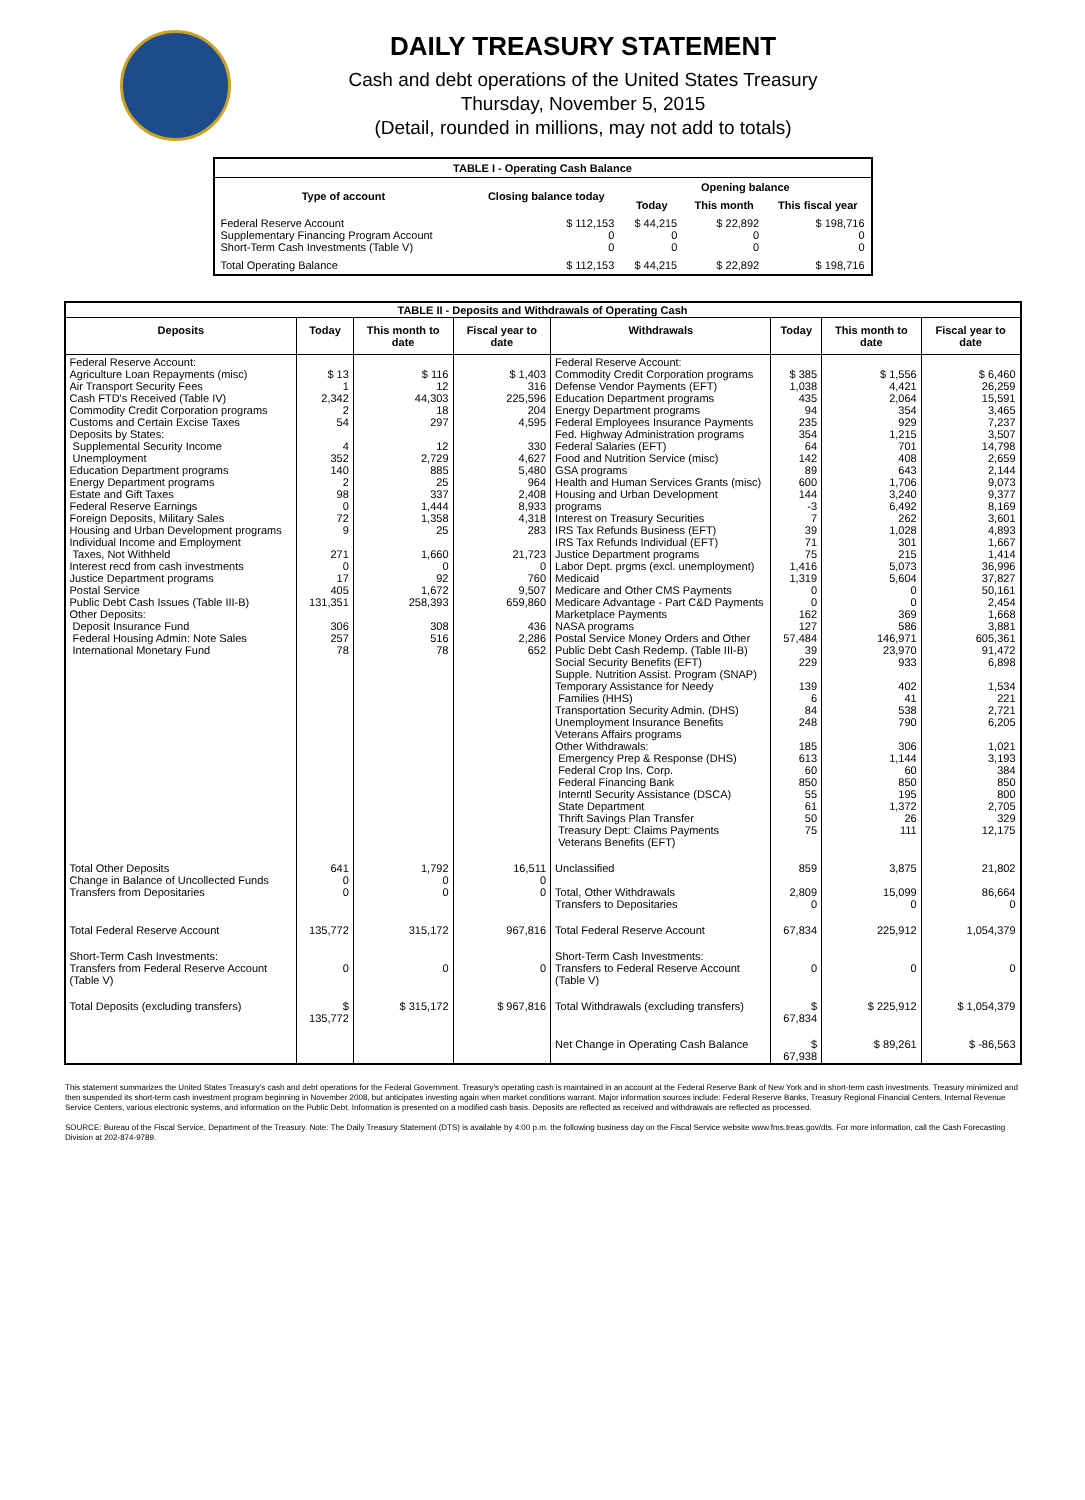DAILY TREASURY STATEMENT
Cash and debt operations of the United States Treasury
Thursday, November 5, 2015
(Detail, rounded in millions, may not add to totals)
| TABLE I - Operating Cash Balance | | | | |
| Type of account | Closing balance today | Opening balance | | |
| | | Today | This month | This fiscal year |
| Federal Reserve Account Supplementary Financing Program Account Short-Term Cash Investments (Table V) | $ 112,153 0 0 | $ 44,215 0 0 | $ 22,892 0 0 | $ 198,716 0 0 |
| Total Operating Balance | $ 112,153 | $ 44,215 | $ 22,892 | $ 198,716 |
| TABLE II - Deposits and Withdrawals of Operating Cash | | | | | | | |
| Deposits | Today | This month to date | Fiscal year to date | Withdrawals | Today | This month to date | Fiscal year to date |
| Federal Reserve Account: Agriculture Loan Repayments (misc) Air Transport Security Fees Cash FTD's Received (Table IV) Commodity Credit Corporation programs Customs and Certain Excise Taxes Deposits by States: Supplemental Security Income Unemployment Education Department programs Energy Department programs Estate and Gift Taxes Federal Reserve Earnings Foreign Deposits, Military Sales Housing and Urban Development programs Individual Income and Employment Taxes, Not Withheld Interest recd from cash investments Justice Department programs Postal Service Public Debt Cash Issues (Table III-B) Other Deposits: Deposit Insurance Fund Federal Housing Admin: Note Sales International Monetary Fund | $ 13 1 2,342 2 54 4 352 140 2 98 0 72 9 271 0 17 405 131,351 306 257 78 | $ 116 12 44,303 18 297 12 2,729 885 25 337 1,444 1,358 25 1,660 0 92 1,672 258,393 308 516 78 | $ 1,403 316 225,596 204 4,595 330 4,627 5,480 964 2,408 8,933 4,318 283 21,723 0 760 9,507 659,860 436 2,286 652 | Federal Reserve Account: Commodity Credit Corporation programs Defense Vendor Payments (EFT) Education Department programs Energy Department programs Federal Employees Insurance Payments Fed. Highway Administration programs Federal Salaries (EFT) Food and Nutrition Service (misc) GSA programs Health and Human Services Grants (misc) Housing and Urban Development programs Interest on Treasury Securities IRS Tax Refunds Business (EFT) IRS Tax Refunds Individual (EFT) Justice Department programs Labor Dept. prgms (excl. unemployment) Medicaid Medicare and Other CMS Payments Medicare Advantage - Part C&D Payments Marketplace Payments NASA programs Postal Service Money Orders and Other Public Debt Cash Redemp. (Table III-B) Social Security Benefits (EFT) Supple. Nutrition Assist. Program (SNAP) Temporary Assistance for Needy Families (HHS) Transportation Security Admin. (DHS) Unemployment Insurance Benefits Veterans Affairs programs Other Withdrawals: Emergency Prep & Response (DHS) Federal Crop Ins. Corp. Federal Financing Bank Interntl Security Assistance (DSCA) State Department Thrift Savings Plan Transfer Treasury Dept: Claims Payments Veterans Benefits (EFT) | $ 385 1,038 435 94 235 354 64 142 89 600 144 -3 7 39 71 75 1,416 1,319 0 0 162 127 57,484 39 229 139 6 84 248 185 613 60 850 55 61 50 75 | $ 1,556 4,421 2,064 354 929 1,215 701 408 643 1,706 3,240 6,492 262 1,028 301 215 5,073 5,604 0 0 369 586 146,971 23,970 933 402 41 538 790 306 1,144 60 850 195 1,372 26 111 | $ 6,460 26,259 15,591 3,465 7,237 3,507 14,798 2,659 2,144 9,073 9,377 8,169 3,601 4,893 1,667 1,414 36,996 37,827 50,161 2,454 1,668 3,881 605,361 91,472 6,898 1,534 221 2,721 6,205 1,021 3,193 384 850 800 2,705 329 12,175 |
| Total Other Deposits Change in Balance of Uncollected Funds Transfers from Depositaries | 641 0 0 | 1,792 0 0 | 16,511 0 0 | Unclassified Total, Other Withdrawals Transfers to Depositaries | 859 2,809 0 | 3,875 15,099 0 | 21,802 86,664 0 |
| Total Federal Reserve Account | 135,772 | 315,172 | 967,816 | Total Federal Reserve Account | 67,834 | 225,912 | 1,054,379 |
| Short-Term Cash Investments: Transfers from Federal Reserve Account (Table V) | 0 | 0 | 0 | Short-Term Cash Investments: Transfers to Federal Reserve Account (Table V) | 0 | 0 | 0 |
| Total Deposits (excluding transfers) | $ 135,772 | $ 315,172 | $ 967,816 | Total Withdrawals (excluding transfers) | $ 67,834 | $ 225,912 | $ 1,054,379 |
| | | | | Net Change in Operating Cash Balance | $ 67,938 | $ 89,261 | $ -86,563 |
This statement summarizes the United States Treasury's cash and debt operations for the Federal Government. Treasury's operating cash is maintained in an account at the Federal Reserve Bank of New York and in short-term cash investments. Treasury minimized and then suspended its short-term cash investment program beginning in November 2008, but anticipates investing again when market conditions warrant. Major information sources include: Federal Reserve Banks, Treasury Regional Financial Centers, Internal Revenue Service Centers, various electronic systems, and information on the Public Debt. Information is presented on a modified cash basis. Deposits are reflected as received and withdrawals are reflected as processed.
SOURCE: Bureau of the Fiscal Service, Department of the Treasury. Note: The Daily Treasury Statement (DTS) is available by 4:00 p.m. the following business day on the Fiscal Service website www.fms.treas.gov/dts. For more information, call the Cash Forecasting Division at 202-874-9789.